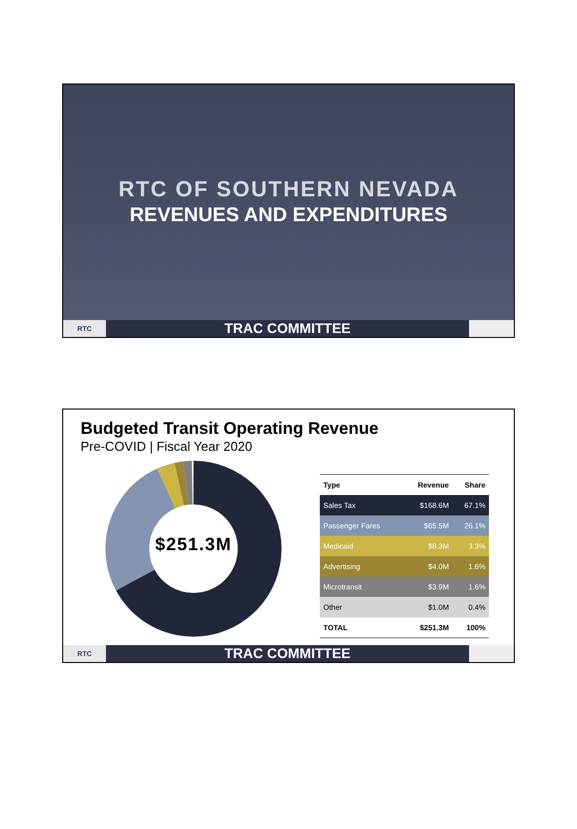RTC OF SOUTHERN NEVADA
REVENUES AND EXPENDITURES
RTC
TRAC COMMITTEE
Budgeted Transit Operating Revenue
Pre-COVID | Fiscal Year 2020
$251.3M
| Type | Revenue | Share |
| --- | --- | --- |
| Sales Tax | $168.6M | 67.1% |
| Passenger Fares | $65.5M | 26.1% |
| Medicaid | $8.3M | 3.3% |
| Advertising | $4.0M | 1.6% |
| Microtransit | $3.9M | 1.6% |
| Other | $1.0M | 0.4% |
| TOTAL | $251.3M | 100% |
RTC
TRAC COMMITTEE